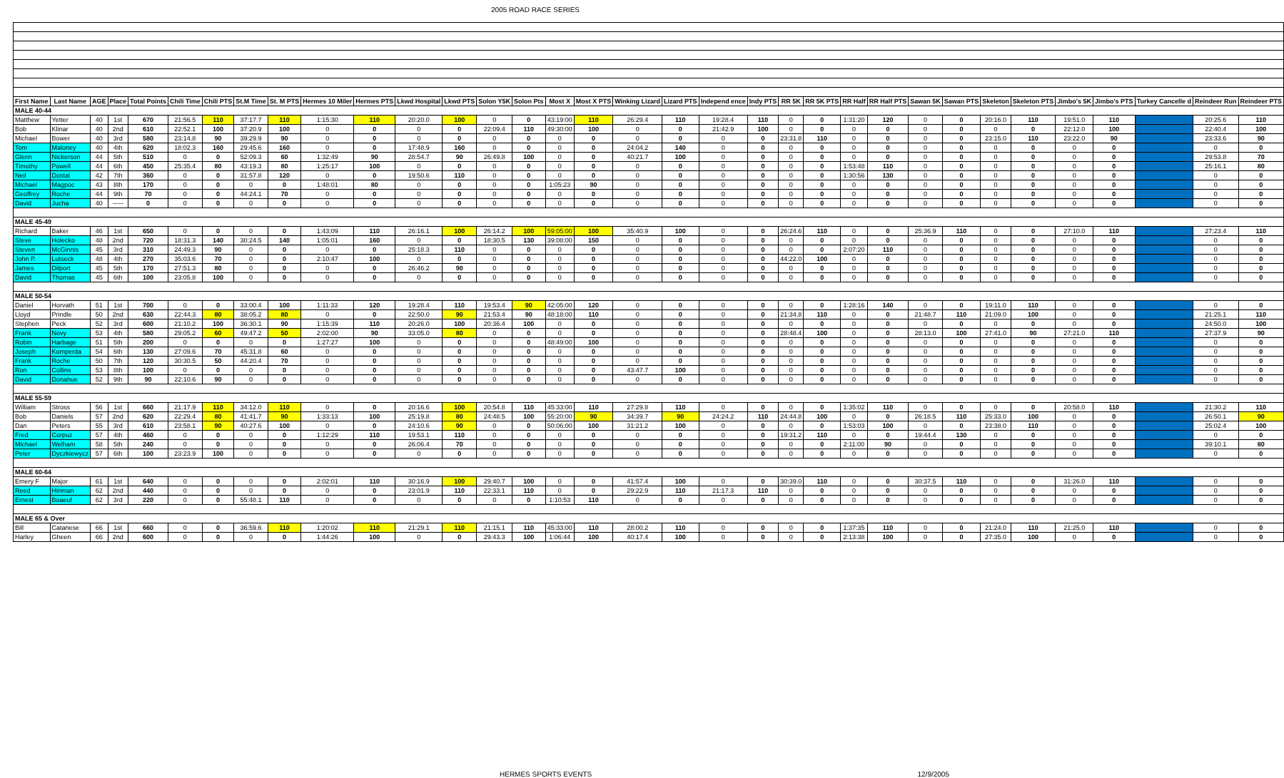2005 ROAD RACE SERIES
| First Name | Last Name | AGE | Place | Total Points | Chili Time | Chili PTS | St.M Time | St. M PTS | Hermes 10 Miler | Hermes PTS | Lkwd Hospital | Lkwd PTS | Solon Y5K | Solon Pts | Most X | Most X PTS | Winking Lizard | Lizard PTS | Independ ence | Indy PTS | RR 5K | RR 5K PTS | RR Half | RR Half PTS | Sawan 5K | Sawan PTS | Skeleton | Skeleton PTS | Jimbo's 5K | Jimbo's PTS | Turkey Cancelle d | Reindeer Run | Reindeer PTS |
| --- | --- | --- | --- | --- | --- | --- | --- | --- | --- | --- | --- | --- | --- | --- | --- | --- | --- | --- | --- | --- | --- | --- | --- | --- | --- | --- | --- | --- | --- | --- | --- | --- | --- |
| MALE 40-44 | | | | | | | | | | | | | | | | | | | | | | | | | | | | | | | | | |
| Matthew | Yetter | 40 | 1st | 670 | 21:56.5 | 110 | 37:17.7 | 110 | 1:15:30 | 110 | 20:20.0 | 100 | 0 | 0 | 43:19:00 | 110 | 26:29.4 | 110 | 19:28.4 | 110 | 0 | 0 | 1:31:20 | 120 | 0 | 0 | 20:16.0 | 110 | 19:51.0 | 110 | | 20:25.6 | 110 |
| Bob | Klinar | 40 | 2nd | 610 | 22:52.1 | 100 | 37:20.9 | 100 | 0 | 0 | 0 | 0 | 22:09.4 | 110 | 49:30:00 | 100 | 0 | 0 | 21:42.9 | 100 | 0 | 0 | 0 | 0 | 0 | 0 | 0 | 0 | 22:12.0 | 100 | | 22:40.4 | 100 |
| Michael | Bower | 40 | 3rd | 580 | 23:14.8 | 90 | 39:29.9 | 90 | 0 | 0 | 0 | 0 | 0 | 0 | 0 | 0 | 0 | 0 | 0 | 0 | 23:31.8 | 110 | 0 | 0 | 0 | 0 | 23:15.0 | 110 | 23:22.0 | 90 | | 23:33.6 | 90 |
| Tom | Maloney | 40 | 4th | 620 | 18:02.3 | 160 | 29:45.6 | 160 | 0 | 0 | 17:48.9 | 160 | 0 | 0 | 0 | 0 | 24:04.2 | 140 | 0 | 0 | 0 | 0 | 0 | 0 | 0 | 0 | 0 | 0 | 0 | 0 | | 0 | 0 |
| Glenn | Nickerson | 44 | 5th | 510 | 0 | 0 | 52:09.3 | 60 | 1:32:49 | 90 | 28:54.7 | 90 | 26:49.8 | 100 | 0 | 0 | 40:21.7 | 100 | 0 | 0 | 0 | 0 | 0 | 0 | 0 | 0 | 0 | 0 | 0 | 0 | | 29:53.8 | 70 |
| Timothy | Powell | 44 | 6th | 450 | 25:35.4 | 80 | 43:19.3 | 80 | 1:25:17 | 100 | 0 | 0 | 0 | 0 | 0 | 0 | 0 | 0 | 0 | 0 | 0 | 0 | 1:53:48 | 110 | 0 | 0 | 0 | 0 | 0 | 0 | | 25:16.1 | 80 |
| Neil | Dostal | 42 | 7th | 360 | 0 | 0 | 31:57.8 | 120 | 0 | 0 | 19:50.6 | 110 | 0 | 0 | 0 | 0 | 0 | 0 | 0 | 0 | 0 | 0 | 1:30:56 | 130 | 0 | 0 | 0 | 0 | 0 | 0 | | 0 | 0 |
| Michael | Magpoc | 43 | 8th | 170 | 0 | 0 | 0 | 0 | 1:48:01 | 80 | 0 | 0 | 0 | 0 | 1:05:23 | 90 | 0 | 0 | 0 | 0 | 0 | 0 | 0 | 0 | 0 | 0 | 0 | 0 | 0 | 0 | | 0 | 0 |
| Geoffrey | Roche | 44 | 9th | 70 | 0 | 0 | 44:24.1 | 70 | 0 | 0 | 0 | 0 | 0 | 0 | 0 | 0 | 0 | 0 | 0 | 0 | 0 | 0 | 0 | 0 | 0 | 0 | 0 | 0 | 0 | 0 | | 0 | 0 |
| David | Jucha | 40 | ----- | 0 | 0 | 0 | 0 | 0 | 0 | 0 | 0 | 0 | 0 | 0 | 0 | 0 | 0 | 0 | 0 | 0 | 0 | 0 | 0 | 0 | 0 | 0 | 0 | 0 | 0 | 0 | | 0 | 0 |
| MALE 45-49 | | | | | | | | | | | | | | | | | | | | | | | | | | | | | | | | | |
| Richard | Baker | 46 | 1st | 650 | 0 | 0 | 0 | 0 | 1:43:09 | 110 | 26:16.1 | 100 | 26:14.2 | 100 | 59:05:00 | 100 | 35:40.9 | 100 | 0 | 0 | 26:24.6 | 110 | 0 | 0 | 25:36.9 | 110 | 0 | 0 | 27:10.0 | 110 | | 27:23.4 | 110 |
| Steve | Holecko | 48 | 2nd | 720 | 18:31.3 | 140 | 30:24.5 | 140 | 1:05:01 | 160 | 0 | 0 | 18:30.5 | 130 | 39:08:00 | 150 | 0 | 0 | 0 | 0 | 0 | 0 | 0 | 0 | 0 | 0 | 0 | 0 | 0 | 0 | | 0 | 0 |
| Steven | McGinnis | 45 | 3rd | 310 | 24:49.3 | 90 | 0 | 0 | 0 | 0 | 25:18.3 | 110 | 0 | 0 | 0 | 0 | 0 | 0 | 0 | 0 | 0 | 0 | 2:07:20 | 110 | 0 | 0 | 0 | 0 | 0 | 0 | | 0 | 0 |
| John P. | Lutseck | 48 | 4th | 270 | 35:03.6 | 70 | 0 | 0 | 2:10:47 | 100 | 0 | 0 | 0 | 0 | 0 | 0 | 0 | 0 | 0 | 0 | 44:22.0 | 100 | 0 | 0 | 0 | 0 | 0 | 0 | 0 | 0 | | 0 | 0 |
| James | Dilport | 45 | 5th | 170 | 27:51.3 | 80 | 0 | 0 | 0 | 0 | 26:46.2 | 90 | 0 | 0 | 0 | 0 | 0 | 0 | 0 | 0 | 0 | 0 | 0 | 0 | 0 | 0 | 0 | 0 | 0 | 0 | | 0 | 0 |
| David | Thomas | 45 | 6th | 100 | 23:05.8 | 100 | 0 | 0 | 0 | 0 | 0 | 0 | 0 | 0 | 0 | 0 | 0 | 0 | 0 | 0 | 0 | 0 | 0 | 0 | 0 | 0 | 0 | 0 | 0 | 0 | | 0 | 0 |
| MALE 50-54 | | | | | | | | | | | | | | | | | | | | | | | | | | | | | | | | | |
| Daniel | Horvath | 51 | 1st | 700 | 0 | 0 | 33:00.4 | 100 | 1:11:33 | 120 | 19:28.4 | 110 | 19:53.4 | 90 | 42:05:00 | 120 | 0 | 0 | 0 | 0 | 0 | 0 | 1:28:16 | 140 | 0 | 0 | 19:11.0 | 110 | 0 | 0 | | 0 | 0 |
| Lloyd | Prindle | 50 | 2nd | 630 | 22:44.3 | 80 | 38:05.2 | 80 | 0 | 0 | 22:50.0 | 90 | 21:53.4 | 90 | 48:18:00 | 110 | 0 | 0 | 0 | 0 | 21:34.8 | 110 | 0 | 0 | 21:48.7 | 110 | 21:09.0 | 100 | 0 | 0 | | 21:25.1 | 110 |
| Stephen | Peck | 52 | 3rd | 600 | 21:10.2 | 100 | 36:30.1 | 90 | 1:15:39 | 110 | 20:26.0 | 100 | 20:36.4 | 100 | 0 | 0 | 0 | 0 | 0 | 0 | 0 | 0 | 0 | 0 | 0 | 0 | 0 | 0 | 0 | 0 | | 24:50.0 | 100 |
| Frank | Novy | 53 | 4th | 580 | 29:05.2 | 60 | 49:47.2 | 50 | 2:02:00 | 90 | 33:05.0 | 80 | 0 | 0 | 0 | 0 | 0 | 0 | 0 | 0 | 28:48.4 | 100 | 0 | 0 | 28:13.0 | 100 | 27:41.0 | 90 | 27:21.0 | 110 | | 27:37.9 | 90 |
| Robin | Harbage | 51 | 5th | 200 | 0 | 0 | 0 | 0 | 1:27:27 | 100 | 0 | 0 | 0 | 0 | 48:49:00 | 100 | 0 | 0 | 0 | 0 | 0 | 0 | 0 | 0 | 0 | 0 | 0 | 0 | 0 | 0 | | 0 | 0 |
| Joseph | Komperda | 54 | 6th | 130 | 27:09.6 | 70 | 45:31.8 | 60 | 0 | 0 | 0 | 0 | 0 | 0 | 0 | 0 | 0 | 0 | 0 | 0 | 0 | 0 | 0 | 0 | 0 | 0 | 0 | 0 | 0 | 0 | | 0 | 0 |
| Frank | Roche | 50 | 7th | 120 | 30:30.5 | 50 | 44:20.4 | 70 | 0 | 0 | 0 | 0 | 0 | 0 | 0 | 0 | 0 | 0 | 0 | 0 | 0 | 0 | 0 | 0 | 0 | 0 | 0 | 0 | 0 | 0 | | 0 | 0 |
| Ron | Collins | 53 | 8th | 100 | 0 | 0 | 0 | 0 | 0 | 0 | 0 | 0 | 0 | 0 | 0 | 0 | 43:47.7 | 100 | 0 | 0 | 0 | 0 | 0 | 0 | 0 | 0 | 0 | 0 | 0 | 0 | | 0 | 0 |
| David | Donahue | 52 | 9th | 90 | 22:10.6 | 90 | 0 | 0 | 0 | 0 | 0 | 0 | 0 | 0 | 0 | 0 | 0 | 0 | 0 | 0 | 0 | 0 | 0 | 0 | 0 | 0 | 0 | 0 | 0 | 0 | | 0 | 0 |
| MALE 55-59 | | | | | | | | | | | | | | | | | | | | | | | | | | | | | | | | | |
| William | Stross | 56 | 1st | 660 | 21:17.9 | 110 | 34:12.0 | 110 | 0 | 0 | 20:16.6 | 100 | 20:54.8 | 110 | 45:33:00 | 110 | 27:29.8 | 110 | 0 | 0 | 0 | 0 | 1:35:02 | 110 | 0 | 0 | 0 | 0 | 20:58.0 | 110 | | 21:30.2 | 110 |
| Bob | Daniels | 57 | 2nd | 620 | 22:29.4 | 80 | 41:41.7 | 90 | 1:33:13 | 100 | 25:19.8 | 80 | 24:48.5 | 100 | 55:20:00 | 90 | 34:39.7 | 90 | 24:24.2 | 110 | 24:44.8 | 100 | 0 | 0 | 26:18.5 | 110 | 25:33.0 | 100 | 0 | 0 | | 26:50.1 | 90 |
| Dan | Peters | 55 | 3rd | 610 | 23:58.1 | 90 | 40:27.6 | 100 | 0 | 0 | 24:10.6 | 90 | 0 | 0 | 50:06:00 | 100 | 31:21.2 | 100 | 0 | 0 | 0 | 0 | 1:53:03 | 100 | 0 | 0 | 23:38.0 | 110 | 0 | 0 | | 25:02.4 | 100 |
| Fred | Corpuz | 57 | 4th | 460 | 0 | 0 | 0 | 0 | 1:12:29 | 110 | 19:53.1 | 110 | 0 | 0 | 0 | 0 | 0 | 0 | 0 | 0 | 19:31.2 | 110 | 0 | 0 | 19:44.4 | 130 | 0 | 0 | 0 | 0 | | 0 | 0 |
| Michael | Welham | 58 | 5th | 240 | 0 | 0 | 0 | 0 | 0 | 0 | 26:06.4 | 70 | 0 | 0 | 0 | 0 | 0 | 0 | 0 | 0 | 0 | 0 | 2:11:00 | 90 | 0 | 0 | 0 | 0 | 0 | 0 | | 39:10.1 | 80 |
| Peter | Dyczkiewycz | 57 | 6th | 100 | 23:23.9 | 100 | 0 | 0 | 0 | 0 | 0 | 0 | 0 | 0 | 0 | 0 | 0 | 0 | 0 | 0 | 0 | 0 | 0 | 0 | 0 | 0 | 0 | 0 | 0 | 0 | | 0 | 0 |
| MALE 60-64 | | | | | | | | | | | | | | | | | | | | | | | | | | | | | | | | | |
| Emery F | Major | 61 | 1st | 640 | 0 | 0 | 0 | 0 | 2:02:01 | 110 | 30:16.9 | 100 | 29:40.7 | 100 | 0 | 0 | 41:57.4 | 100 | 0 | 0 | 30:39.0 | 110 | 0 | 0 | 30:37.5 | 110 | 0 | 0 | 31:26.0 | 110 | | 0 | 0 |
| Reed | Hinman | 62 | 2nd | 440 | 0 | 0 | 0 | 0 | 0 | 0 | 23:01.9 | 110 | 22:33.1 | 110 | 0 | 0 | 29:22.9 | 110 | 21:17.3 | 110 | 0 | 0 | 0 | 0 | 0 | 0 | 0 | 0 | 0 | 0 | | 0 | 0 |
| Ernest | Boaeuf | 62 | 3rd | 220 | 0 | 0 | 55:48.1 | 110 | 0 | 0 | 0 | 0 | 0 | 0 | 1:10:53 | 110 | 0 | 0 | 0 | 0 | 0 | 0 | 0 | 0 | 0 | 0 | 0 | 0 | 0 | 0 | | 0 | 0 |
| MALE 65 & Over | | | | | | | | | | | | | | | | | | | | | | | | | | | | | | | | | |
| Bill | Catanese | 66 | 1st | 660 | 0 | 0 | 36:59.6 | 110 | 1:20:02 | 110 | 21:29.1 | 110 | 21:15.1 | 110 | 45:33:00 | 110 | 28:00.2 | 110 | 0 | 0 | 0 | 0 | 1:37:35 | 110 | 0 | 0 | 21:24.0 | 110 | 21:25.0 | 110 | | 0 | 0 |
| Harley | Gheen | 66 | 2nd | 600 | 0 | 0 | 0 | 0 | 1:44:26 | 100 | 0 | 0 | 29:43.3 | 100 | 1:06:44 | 100 | 40:17.4 | 100 | 0 | 0 | 0 | 0 | 2:13:38 | 100 | 0 | 0 | 27:35.0 | 100 | 0 | 0 | | 0 | 0 |
HERMES SPORTS EVENTS 12/9/2005